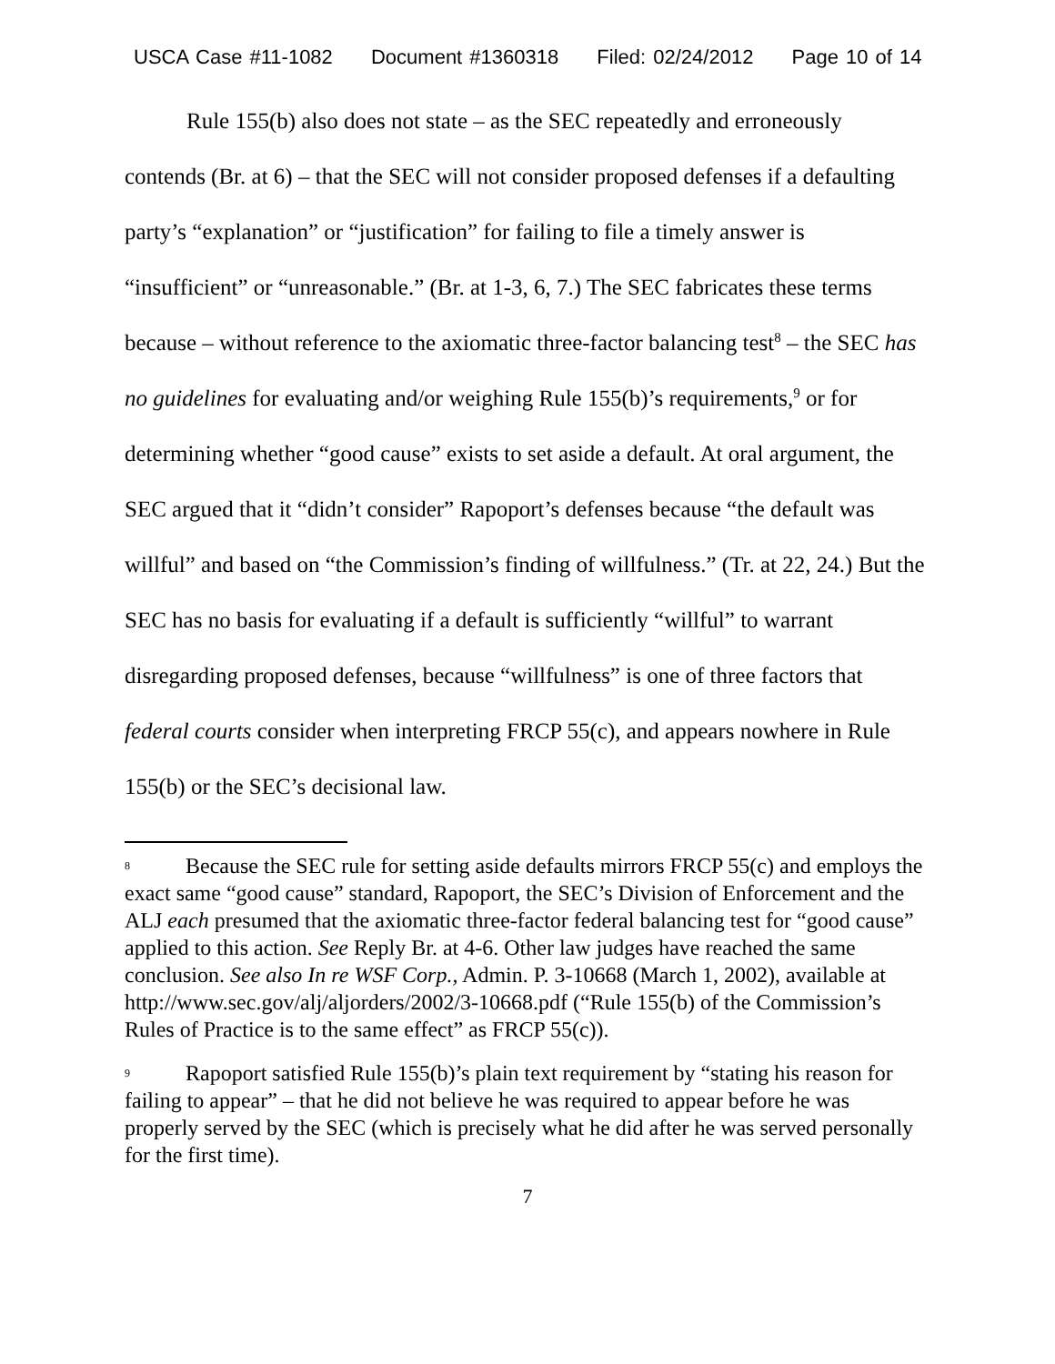USCA Case #11-1082 Document #1360318 Filed: 02/24/2012 Page 10 of 14
Rule 155(b) also does not state – as the SEC repeatedly and erroneously contends (Br. at 6) – that the SEC will not consider proposed defenses if a defaulting party’s “explanation” or “justification” for failing to file a timely answer is “insufficient” or “unreasonable.” (Br. at 1-3, 6, 7.) The SEC fabricates these terms because – without reference to the axiomatic three-factor balancing test<sup>8</sup> – the SEC has no guidelines for evaluating and/or weighing Rule 155(b)’s requirements,<sup>9</sup> or for determining whether “good cause” exists to set aside a default. At oral argument, the SEC argued that it “didn’t consider” Rapoport’s defenses because “the default was willful” and based on “the Commission’s finding of willfulness.” (Tr. at 22, 24.) But the SEC has no basis for evaluating if a default is sufficiently “willful” to warrant disregarding proposed defenses, because “willfulness” is one of three factors that federal courts consider when interpreting FRCP 55(c), and appears nowhere in Rule 155(b) or the SEC’s decisional law.
8 Because the SEC rule for setting aside defaults mirrors FRCP 55(c) and employs the exact same “good cause” standard, Rapoport, the SEC’s Division of Enforcement and the ALJ each presumed that the axiomatic three-factor federal balancing test for “good cause” applied to this action. See Reply Br. at 4-6. Other law judges have reached the same conclusion. See also In re WSF Corp., Admin. P. 3-10668 (March 1, 2002), available at http://www.sec.gov/alj/aljorders/2002/3-10668.pdf (“Rule 155(b) of the Commission’s Rules of Practice is to the same effect” as FRCP 55(c)).
9 Rapoport satisfied Rule 155(b)’s plain text requirement by “stating his reason for failing to appear” – that he did not believe he was required to appear before he was properly served by the SEC (which is precisely what he did after he was served personally for the first time).
7